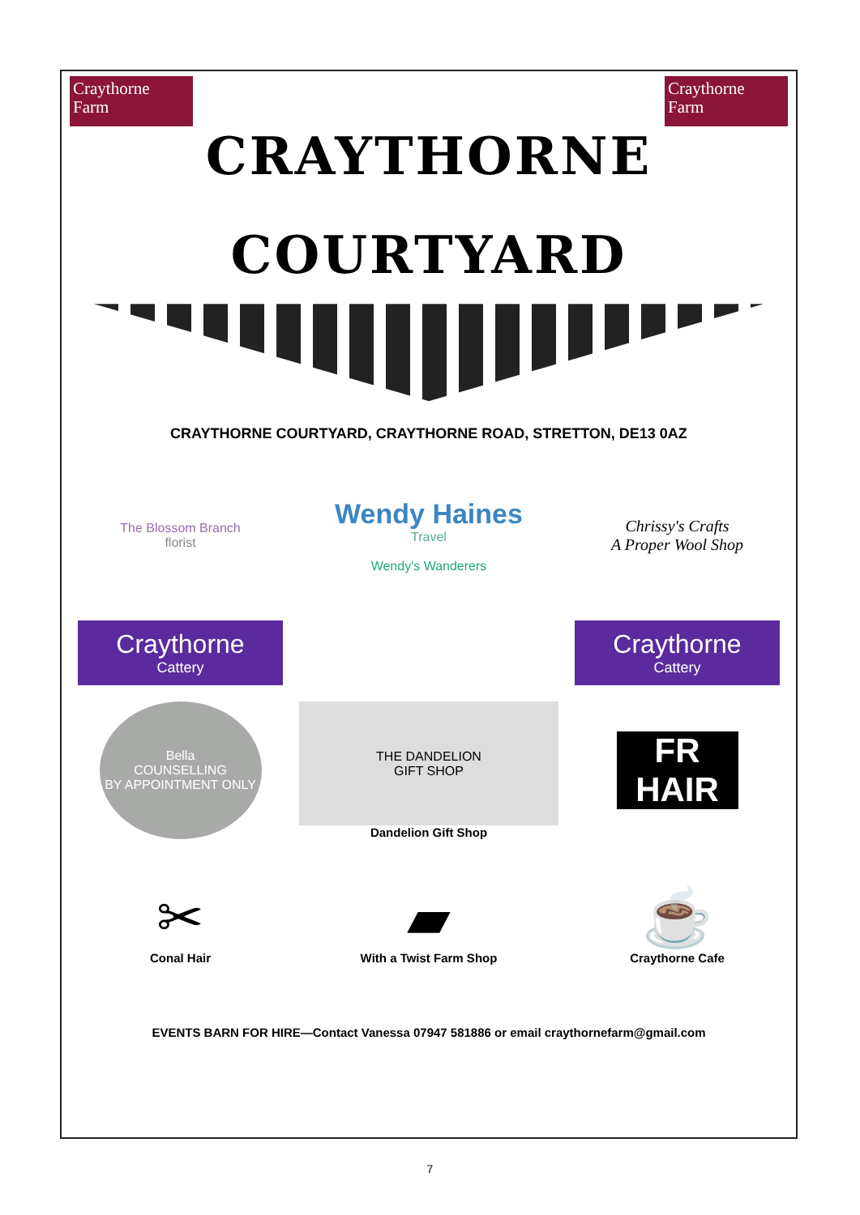Craythorne
Farm
Craythorne
Farm
CRAYTHORNE
COURTYARD
CRAYTHORNE COURTYARD, CRAYTHORNE ROAD, STRETTON, DE13 0AZ
The Blossom Branch
florist
Wendy Haines
Travel
Wendy's Wanderers
Chrissy's Crafts
A Proper Wool Shop
Craythorne
Cattery
Craythorne
Cattery
Bella
COUNSELLING
BY APPOINTMENT ONLY
THE DANDELION
GIFT SHOP
Dandelion Gift Shop
FR
HAIR
✂
Conal Hair
▰
With a Twist Farm Shop
☕
Craythorne Cafe
EVENTS BARN FOR HIRE—Contact Vanessa 07947 581886 or email craythornefarm@gmail.com
7